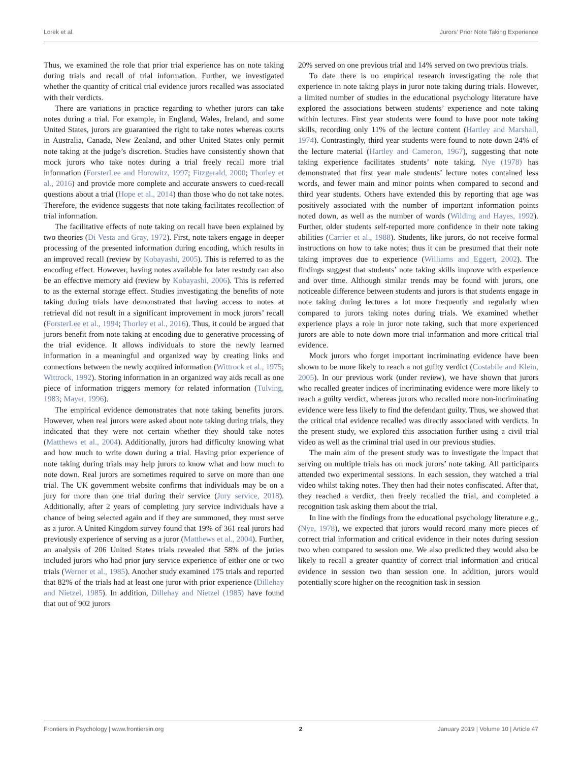Lorek et al. Jurors’ Prior Note Taking Experience
Thus, we examined the role that prior trial experience has on note taking during trials and recall of trial information. Further, we investigated whether the quantity of critical trial evidence jurors recalled was associated with their verdicts.
There are variations in practice regarding to whether jurors can take notes during a trial. For example, in England, Wales, Ireland, and some United States, jurors are guaranteed the right to take notes whereas courts in Australia, Canada, New Zealand, and other United States only permit note taking at the judge’s discretion. Studies have consistently shown that mock jurors who take notes during a trial freely recall more trial information (ForsterLee and Horowitz, 1997; Fitzgerald, 2000; Thorley et al., 2016) and provide more complete and accurate answers to cued-recall questions about a trial (Hope et al., 2014) than those who do not take notes. Therefore, the evidence suggests that note taking facilitates recollection of trial information.
The facilitative effects of note taking on recall have been explained by two theories (Di Vesta and Gray, 1972). First, note takers engage in deeper processing of the presented information during encoding, which results in an improved recall (review by Kobayashi, 2005). This is referred to as the encoding effect. However, having notes available for later restudy can also be an effective memory aid (review by Kobayashi, 2006). This is referred to as the external storage effect. Studies investigating the benefits of note taking during trials have demonstrated that having access to notes at retrieval did not result in a significant improvement in mock jurors’ recall (ForsterLee et al., 1994; Thorley et al., 2016). Thus, it could be argued that jurors benefit from note taking at encoding due to generative processing of the trial evidence. It allows individuals to store the newly learned information in a meaningful and organized way by creating links and connections between the newly acquired information (Wittrock et al., 1975; Wittrock, 1992). Storing information in an organized way aids recall as one piece of information triggers memory for related information (Tulving, 1983; Mayer, 1996).
The empirical evidence demonstrates that note taking benefits jurors. However, when real jurors were asked about note taking during trials, they indicated that they were not certain whether they should take notes (Matthews et al., 2004). Additionally, jurors had difficulty knowing what and how much to write down during a trial. Having prior experience of note taking during trials may help jurors to know what and how much to note down. Real jurors are sometimes required to serve on more than one trial. The UK government website confirms that individuals may be on a jury for more than one trial during their service (Jury service, 2018). Additionally, after 2 years of completing jury service individuals have a chance of being selected again and if they are summoned, they must serve as a juror. A United Kingdom survey found that 19% of 361 real jurors had previously experience of serving as a juror (Matthews et al., 2004). Further, an analysis of 206 United States trials revealed that 58% of the juries included jurors who had prior jury service experience of either one or two trials (Werner et al., 1985). Another study examined 175 trials and reported that 82% of the trials had at least one juror with prior experience (Dillehay and Nietzel, 1985). In addition, Dillehay and Nietzel (1985) have found that out of 902 jurors
20% served on one previous trial and 14% served on two previous trials.
To date there is no empirical research investigating the role that experience in note taking plays in juror note taking during trials. However, a limited number of studies in the educational psychology literature have explored the associations between students’ experience and note taking within lectures. First year students were found to have poor note taking skills, recording only 11% of the lecture content (Hartley and Marshall, 1974). Contrastingly, third year students were found to note down 24% of the lecture material (Hartley and Cameron, 1967), suggesting that note taking experience facilitates students’ note taking. Nye (1978) has demonstrated that first year male students’ lecture notes contained less words, and fewer main and minor points when compared to second and third year students. Others have extended this by reporting that age was positively associated with the number of important information points noted down, as well as the number of words (Wilding and Hayes, 1992). Further, older students self-reported more confidence in their note taking abilities (Carrier et al., 1988). Students, like jurors, do not receive formal instructions on how to take notes; thus it can be presumed that their note taking improves due to experience (Williams and Eggert, 2002). The findings suggest that students’ note taking skills improve with experience and over time. Although similar trends may be found with jurors, one noticeable difference between students and jurors is that students engage in note taking during lectures a lot more frequently and regularly when compared to jurors taking notes during trials. We examined whether experience plays a role in juror note taking, such that more experienced jurors are able to note down more trial information and more critical trial evidence.
Mock jurors who forget important incriminating evidence have been shown to be more likely to reach a not guilty verdict (Costabile and Klein, 2005). In our previous work (under review), we have shown that jurors who recalled greater indices of incriminating evidence were more likely to reach a guilty verdict, whereas jurors who recalled more non-incriminating evidence were less likely to find the defendant guilty. Thus, we showed that the critical trial evidence recalled was directly associated with verdicts. In the present study, we explored this association further using a civil trial video as well as the criminal trial used in our previous studies.
The main aim of the present study was to investigate the impact that serving on multiple trials has on mock jurors’ note taking. All participants attended two experimental sessions. In each session, they watched a trial video whilst taking notes. They then had their notes confiscated. After that, they reached a verdict, then freely recalled the trial, and completed a recognition task asking them about the trial.
In line with the findings from the educational psychology literature e.g., (Nye, 1978), we expected that jurors would record many more pieces of correct trial information and critical evidence in their notes during session two when compared to session one. We also predicted they would also be likely to recall a greater quantity of correct trial information and critical evidence in session two than session one. In addition, jurors would potentially score higher on the recognition task in session
Frontiers in Psychology | www.frontiersin.org 2 January 2019 | Volume 10 | Article 47